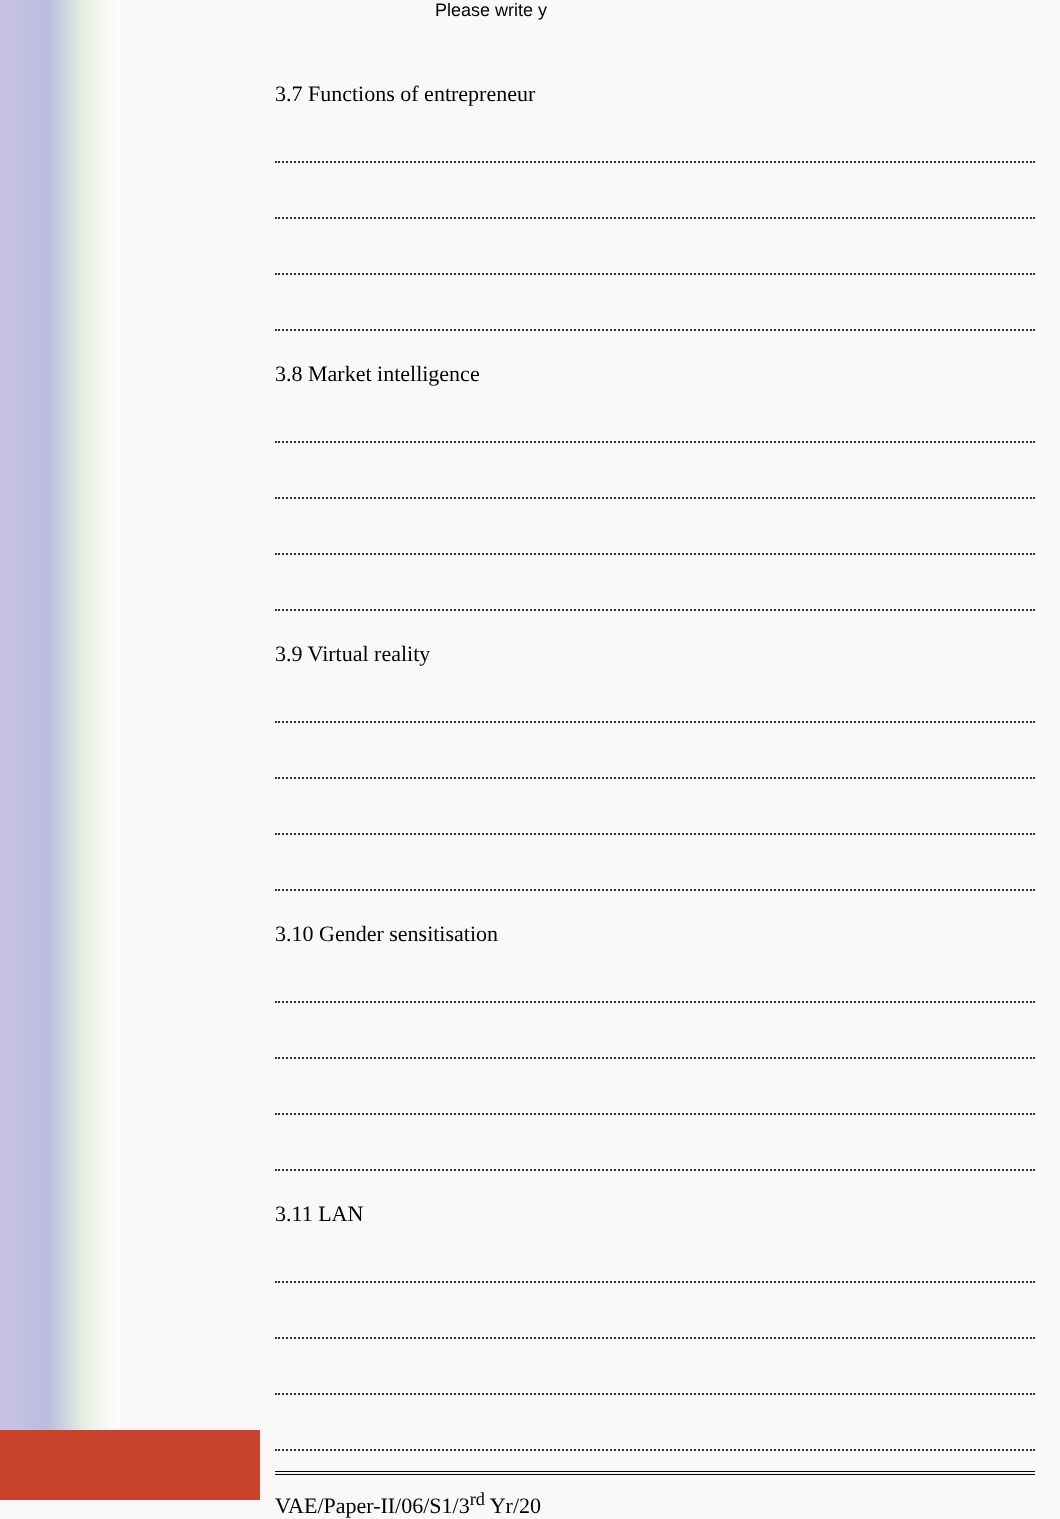Please write y
3.7 Functions of entrepreneur
3.8 Market intelligence
3.9 Virtual reality
3.10 Gender sensitisation
3.11 LAN
VAE/Paper-II/06/S1/3<sup>rd</sup> Yr/20